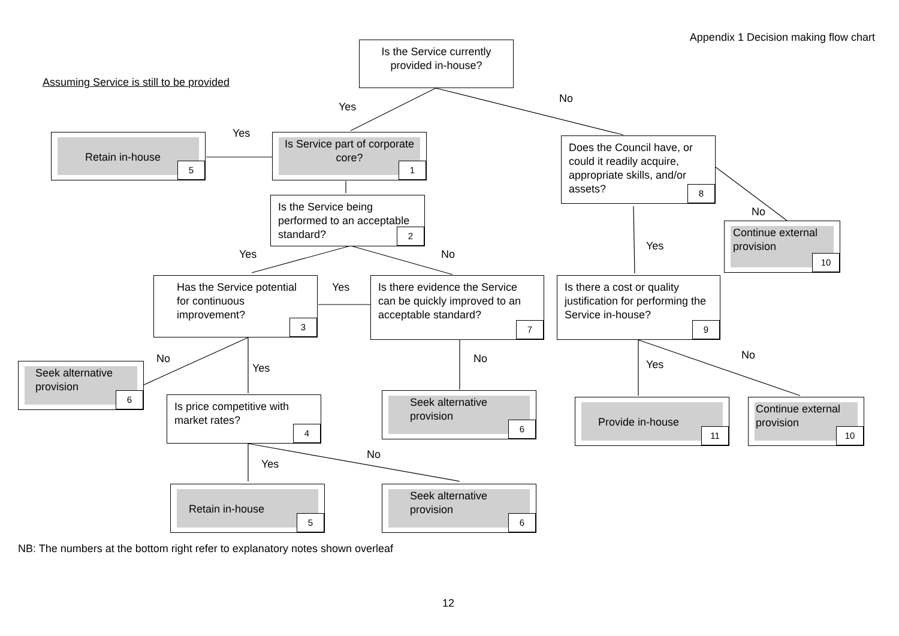Appendix 1 Decision making flow chart
Is the Service currently provided in-house?
Assuming Service is still to be provided
Yes
No
Yes
Retain in-house
5
Is Service part of corporate core?
1
Does the Council have, or could it readily acquire, appropriate skills, and/or assets?
8
Is the Service being performed to an acceptable standard?
2
No
Continue external provision
10
Yes
Yes No
Has the Service potential for continuous improvement?
3
Yes
Is there evidence the Service can be quickly improved to an acceptable standard?
7
Is there a cost or quality justification for performing the Service in-house?
9
No
Yes
No Yes
No
Seek alternative provision
6
Is price competitive with market rates?
4
Seek alternative provision
6
Provide in-house
11
Continue external provision
10
No
Yes
Retain in-house
5
Seek alternative provision
6
NB: The numbers at the bottom right refer to explanatory notes shown overleaf
12